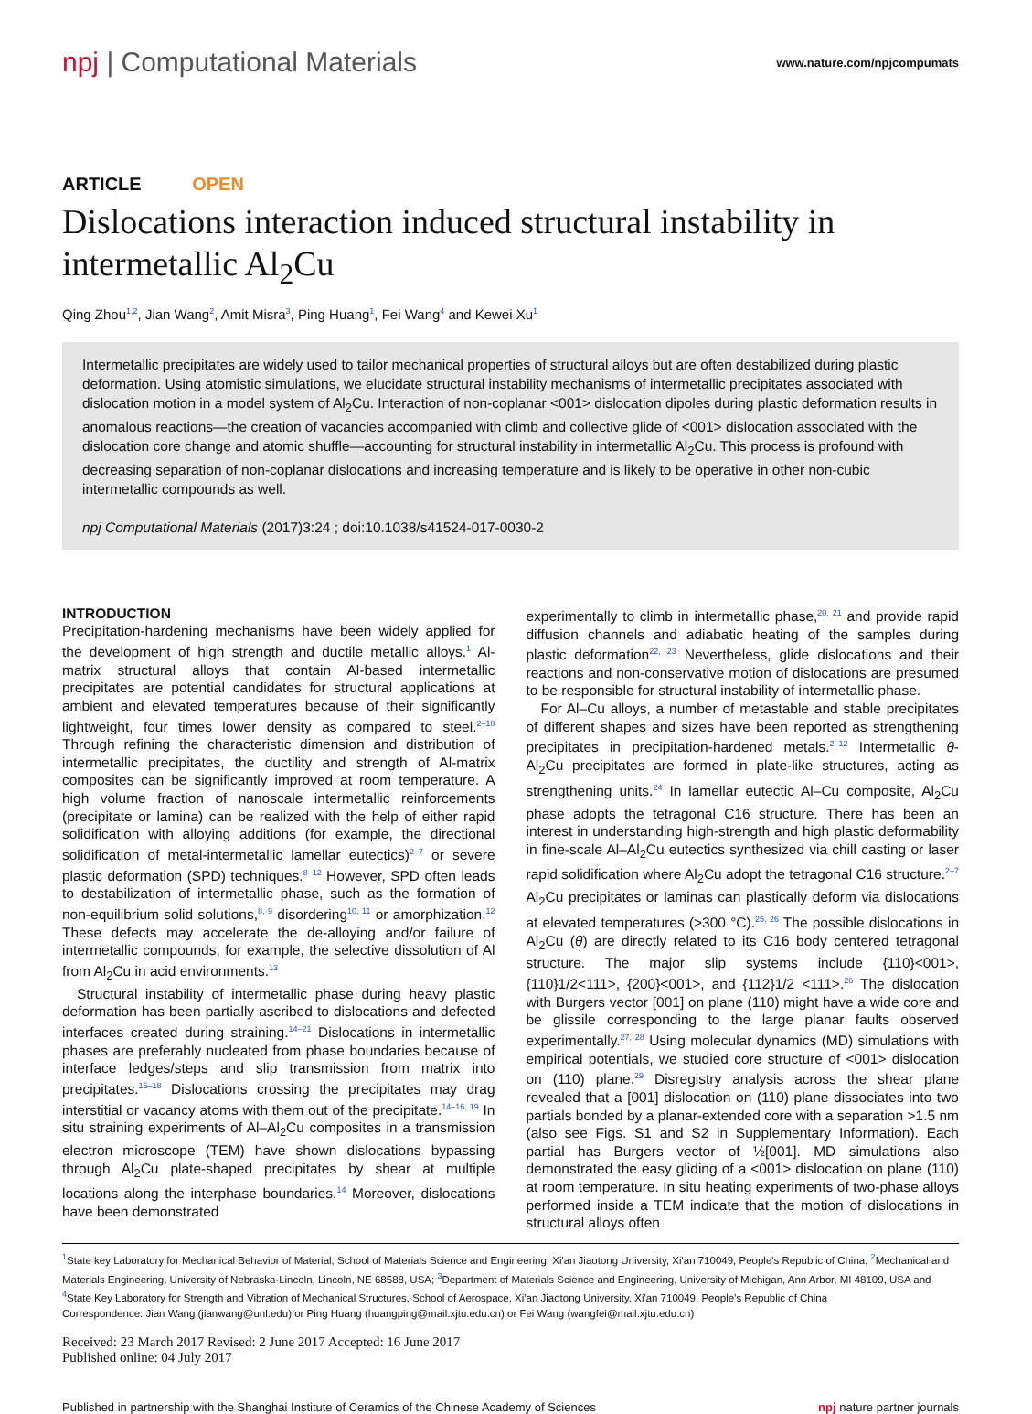npj | Computational Materials
www.nature.com/npjcompumats
ARTICLE OPEN
Dislocations interaction induced structural instability in intermetallic Al<sub>2</sub>Cu
Qing Zhou<sup>1,2</sup>, Jian Wang<sup>2</sup>, Amit Misra<sup>3</sup>, Ping Huang<sup>1</sup>, Fei Wang<sup>4</sup> and Kewei Xu<sup>1</sup>
Intermetallic precipitates are widely used to tailor mechanical properties of structural alloys but are often destabilized during plastic deformation. Using atomistic simulations, we elucidate structural instability mechanisms of intermetallic precipitates associated with dislocation motion in a model system of Al<sub>2</sub>Cu. Interaction of non-coplanar <001> dislocation dipoles during plastic deformation results in anomalous reactions—the creation of vacancies accompanied with climb and collective glide of <001> dislocation associated with the dislocation core change and atomic shuffle—accounting for structural instability in intermetallic Al<sub>2</sub>Cu. This process is profound with decreasing separation of non-coplanar dislocations and increasing temperature and is likely to be operative in other non-cubic intermetallic compounds as well.
npj Computational Materials (2017)3:24 ; doi:10.1038/s41524-017-0030-2
INTRODUCTION
Precipitation-hardening mechanisms have been widely applied for the development of high strength and ductile metallic alloys.<sup>1</sup> Al-matrix structural alloys that contain Al-based intermetallic precipitates are potential candidates for structural applications at ambient and elevated temperatures because of their significantly lightweight, four times lower density as compared to steel.<sup>2–10</sup> Through refining the characteristic dimension and distribution of intermetallic precipitates, the ductility and strength of Al-matrix composites can be significantly improved at room temperature. A high volume fraction of nanoscale intermetallic reinforcements (precipitate or lamina) can be realized with the help of either rapid solidification with alloying additions (for example, the directional solidification of metal-intermetallic lamellar eutectics)<sup>2–7</sup> or severe plastic deformation (SPD) techniques.<sup>8–12</sup> However, SPD often leads to destabilization of intermetallic phase, such as the formation of non-equilibrium solid solutions,<sup>8, 9</sup> disordering<sup>10, 11</sup> or amorphization.<sup>12</sup> These defects may accelerate the de-alloying and/or failure of intermetallic compounds, for example, the selective dissolution of Al from Al<sub>2</sub>Cu in acid environments.<sup>13</sup>
Structural instability of intermetallic phase during heavy plastic deformation has been partially ascribed to dislocations and defected interfaces created during straining.<sup>14–21</sup> Dislocations in intermetallic phases are preferably nucleated from phase boundaries because of interface ledges/steps and slip transmission from matrix into precipitates.<sup>15–18</sup> Dislocations crossing the precipitates may drag interstitial or vacancy atoms with them out of the precipitate.<sup>14–16, 19</sup> In situ straining experiments of Al–Al<sub>2</sub>Cu composites in a transmission electron microscope (TEM) have shown dislocations bypassing through Al<sub>2</sub>Cu plate-shaped precipitates by shear at multiple locations along the interphase boundaries.<sup>14</sup> Moreover, dislocations have been demonstrated
experimentally to climb in intermetallic phase,<sup>20, 21</sup> and provide rapid diffusion channels and adiabatic heating of the samples during plastic deformation<sup>22, 23</sup> Nevertheless, glide dislocations and their reactions and non-conservative motion of dislocations are presumed to be responsible for structural instability of intermetallic phase.
For Al–Cu alloys, a number of metastable and stable precipitates of different shapes and sizes have been reported as strengthening precipitates in precipitation-hardened metals.<sup>2–12</sup> Intermetallic θ-Al<sub>2</sub>Cu precipitates are formed in plate-like structures, acting as strengthening units.<sup>24</sup> In lamellar eutectic Al–Cu composite, Al<sub>2</sub>Cu phase adopts the tetragonal C16 structure. There has been an interest in understanding high-strength and high plastic deformability in fine-scale Al–Al<sub>2</sub>Cu eutectics synthesized via chill casting or laser rapid solidification where Al<sub>2</sub>Cu adopt the tetragonal C16 structure.<sup>2–7</sup> Al<sub>2</sub>Cu precipitates or laminas can plastically deform via dislocations at elevated temperatures (>300 °C).<sup>25, 26</sup> The possible dislocations in Al<sub>2</sub>Cu (θ) are directly related to its C16 body centered tetragonal structure. The major slip systems include {110}<001>, {110}1/2<111>, {200}<001>, and {112}1/2 <111>.<sup>26</sup> The dislocation with Burgers vector [001] on plane (110) might have a wide core and be glissile corresponding to the large planar faults observed experimentally.<sup>27, 28</sup> Using molecular dynamics (MD) simulations with empirical potentials, we studied core structure of <001> dislocation on (110) plane.<sup>29</sup> Disregistry analysis across the shear plane revealed that a [001] dislocation on (110) plane dissociates into two partials bonded by a planar-extended core with a separation >1.5 nm (also see Figs. S1 and S2 in Supplementary Information). Each partial has Burgers vector of ½[001]. MD simulations also demonstrated the easy gliding of a <001> dislocation on plane (110) at room temperature. In situ heating experiments of two-phase alloys performed inside a TEM indicate that the motion of dislocations in structural alloys often
<sup>1</sup> State key Laboratory for Mechanical Behavior of Material, School of Materials Science and Engineering, Xi'an Jiaotong University, Xi'an 710049, People's Republic of China; <sup>2</sup>Mechanical and Materials Engineering, University of Nebraska-Lincoln, Lincoln, NE 68588, USA; <sup>3</sup>Department of Materials Science and Engineering, University of Michigan, Ann Arbor, MI 48109, USA and <sup>4</sup>State Key Laboratory for Strength and Vibration of Mechanical Structures, School of Aerospace, Xi'an Jiaotong University, Xi'an 710049, People's Republic of China
Correspondence: Jian Wang (jianwang@unl.edu) or Ping Huang (huangping@mail.xjtu.edu.cn) or Fei Wang (wangfei@mail.xjtu.edu.cn)
Received: 23 March 2017 Revised: 2 June 2017 Accepted: 16 June 2017
Published online: 04 July 2017
Published in partnership with the Shanghai Institute of Ceramics of the Chinese Academy of Sciences npj nature partner journals